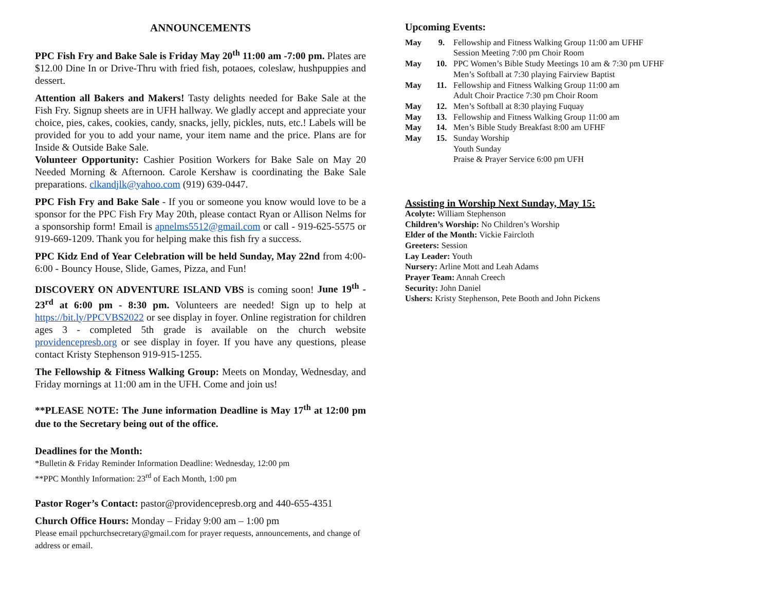ANNOUNCEMENTS
PPC Fish Fry and Bake Sale is Friday May 20<sup>th</sup> 11:00 am -7:00 pm. Plates are $12.00 Dine In or Drive-Thru with fried fish, potaoes, coleslaw, hushpuppies and dessert.
Attention all Bakers and Makers! Tasty delights needed for Bake Sale at the Fish Fry. Signup sheets are in UFH hallway. We gladly accept and appreciate your choice, pies, cakes, cookies, candy, snacks, jelly, pickles, nuts, etc.! Labels will be provided for you to add your name, your item name and the price. Plans are for Inside & Outside Bake Sale.
Volunteer Opportunity: Cashier Position Workers for Bake Sale on May 20 Needed Morning & Afternoon. Carole Kershaw is coordinating the Bake Sale preparations. clkandjlk@yahoo.com (919) 639-0447.
PPC Fish Fry and Bake Sale - If you or someone you know would love to be a sponsor for the PPC Fish Fry May 20th, please contact Ryan or Allison Nelms for a sponsorship form! Email is apnelms5512@gmail.com or call - 919-625-5575 or 919-669-1209. Thank you for helping make this fish fry a success.
PPC Kidz End of Year Celebration will be held Sunday, May 22nd from 4:00-6:00 - Bouncy House, Slide, Games, Pizza, and Fun!
DISCOVERY ON ADVENTURE ISLAND VBS is coming soon! June 19<sup>th</sup> - 23<sup>rd</sup> at 6:00 pm - 8:30 pm. Volunteers are needed! Sign up to help at https://bit.ly/PPCVBS2022 or see display in foyer. Online registration for children ages 3 - completed 5th grade is available on the church website providencepresb.org or see display in foyer. If you have any questions, please contact Kristy Stephenson 919-915-1255.
The Fellowship & Fitness Walking Group: Meets on Monday, Wednesday, and Friday mornings at 11:00 am in the UFH. Come and join us!
**PLEASE NOTE: The June information Deadline is May 17<sup>th</sup> at 12:00 pm due to the Secretary being out of the office.
Deadlines for the Month:
*Bulletin & Friday Reminder Information Deadline: Wednesday, 12:00 pm
**PPC Monthly Information: 23<sup>rd</sup> of Each Month, 1:00 pm
Pastor Roger’s Contact: pastor@providencepresb.org and 440-655-4351
Church Office Hours: Monday – Friday 9:00 am – 1:00 pm
Please email ppchurchsecretary@gmail.com for prayer requests, announcements, and change of address or email.
Upcoming Events:
| May | 9. | Fellowship and Fitness Walking Group 11:00 am UFHF Session Meeting 7:00 pm Choir Room |
| May | 10. | PPC Women’s Bible Study Meetings 10 am & 7:30 pm UFHF Men’s Softball at 7:30 playing Fairview Baptist |
| May | 11. | Fellowship and Fitness Walking Group 11:00 am Adult Choir Practice 7:30 pm Choir Room |
| May | 12. | Men’s Softball at 8:30 playing Fuquay |
| May | 13. | Fellowship and Fitness Walking Group 11:00 am |
| May | 14. | Men’s Bible Study Breakfast 8:00 am UFHF |
| May | 15. | Sunday Worship Youth Sunday Praise & Prayer Service 6:00 pm UFH |
Assisting in Worship Next Sunday, May 15:
Acolyte: William Stephenson
Children’s Worship: No Children’s Worship
Elder of the Month: Vickie Faircloth
Greeters: Session
Lay Leader: Youth
Nursery: Arline Mott and Leah Adams
Prayer Team: Annah Creech
Security: John Daniel
Ushers: Kristy Stephenson, Pete Booth and John Pickens